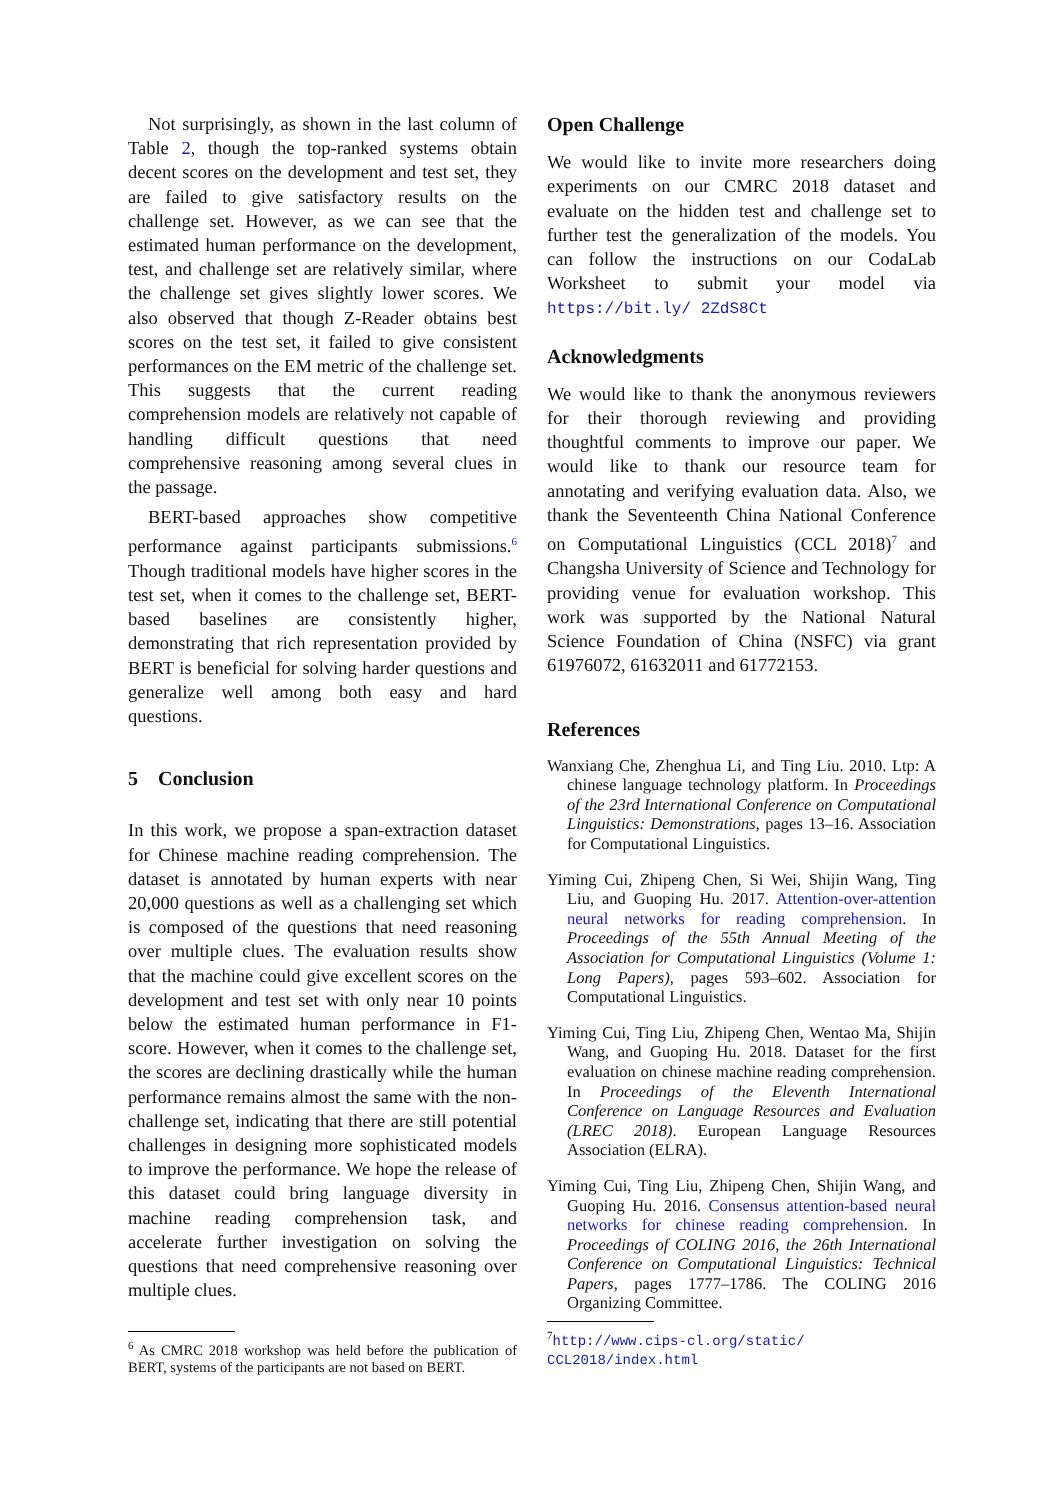Not surprisingly, as shown in the last column of Table 2, though the top-ranked systems obtain decent scores on the development and test set, they are failed to give satisfactory results on the challenge set. However, as we can see that the estimated human performance on the development, test, and challenge set are relatively similar, where the challenge set gives slightly lower scores. We also observed that though Z-Reader obtains best scores on the test set, it failed to give consistent performances on the EM metric of the challenge set. This suggests that the current reading comprehension models are relatively not capable of handling difficult questions that need comprehensive reasoning among several clues in the passage.
BERT-based approaches show competitive performance against participants submissions.<sup>6</sup> Though traditional models have higher scores in the test set, when it comes to the challenge set, BERT-based baselines are consistently higher, demonstrating that rich representation provided by BERT is beneficial for solving harder questions and generalize well among both easy and hard questions.
5 Conclusion
In this work, we propose a span-extraction dataset for Chinese machine reading comprehension. The dataset is annotated by human experts with near 20,000 questions as well as a challenging set which is composed of the questions that need reasoning over multiple clues. The evaluation results show that the machine could give excellent scores on the development and test set with only near 10 points below the estimated human performance in F1-score. However, when it comes to the challenge set, the scores are declining drastically while the human performance remains almost the same with the non-challenge set, indicating that there are still potential challenges in designing more sophisticated models to improve the performance. We hope the release of this dataset could bring language diversity in machine reading comprehension task, and accelerate further investigation on solving the questions that need comprehensive reasoning over multiple clues.
<sup>6</sup> As CMRC 2018 workshop was held before the publication of BERT, systems of the participants are not based on BERT.
Open Challenge
We would like to invite more researchers doing experiments on our CMRC 2018 dataset and evaluate on the hidden test and challenge set to further test the generalization of the models. You can follow the instructions on our CodaLab Worksheet to submit your model via https://bit.ly/ 2ZdS8Ct
Acknowledgments
We would like to thank the anonymous reviewers for their thorough reviewing and providing thoughtful comments to improve our paper. We would like to thank our resource team for annotating and verifying evaluation data. Also, we thank the Seventeenth China National Conference on Computational Linguistics (CCL 2018)<sup>7</sup> and Changsha University of Science and Technology for providing venue for evaluation workshop. This work was supported by the National Natural Science Foundation of China (NSFC) via grant 61976072, 61632011 and 61772153.
References
Wanxiang Che, Zhenghua Li, and Ting Liu. 2010. Ltp: A chinese language technology platform. In Proceedings of the 23rd International Conference on Computational Linguistics: Demonstrations, pages 13–16. Association for Computational Linguistics.
Yiming Cui, Zhipeng Chen, Si Wei, Shijin Wang, Ting Liu, and Guoping Hu. 2017. Attention-over-attention neural networks for reading comprehension. In Proceedings of the 55th Annual Meeting of the Association for Computational Linguistics (Volume 1: Long Papers), pages 593–602. Association for Computational Linguistics.
Yiming Cui, Ting Liu, Zhipeng Chen, Wentao Ma, Shijin Wang, and Guoping Hu. 2018. Dataset for the first evaluation on chinese machine reading comprehension. In Proceedings of the Eleventh International Conference on Language Resources and Evaluation (LREC 2018). European Language Resources Association (ELRA).
Yiming Cui, Ting Liu, Zhipeng Chen, Shijin Wang, and Guoping Hu. 2016. Consensus attention-based neural networks for chinese reading comprehension. In Proceedings of COLING 2016, the 26th International Conference on Computational Linguistics: Technical Papers, pages 1777–1786. The COLING 2016 Organizing Committee.
<sup>7</sup> http://www.cips-cl.org/static/ CCL2018/index.html